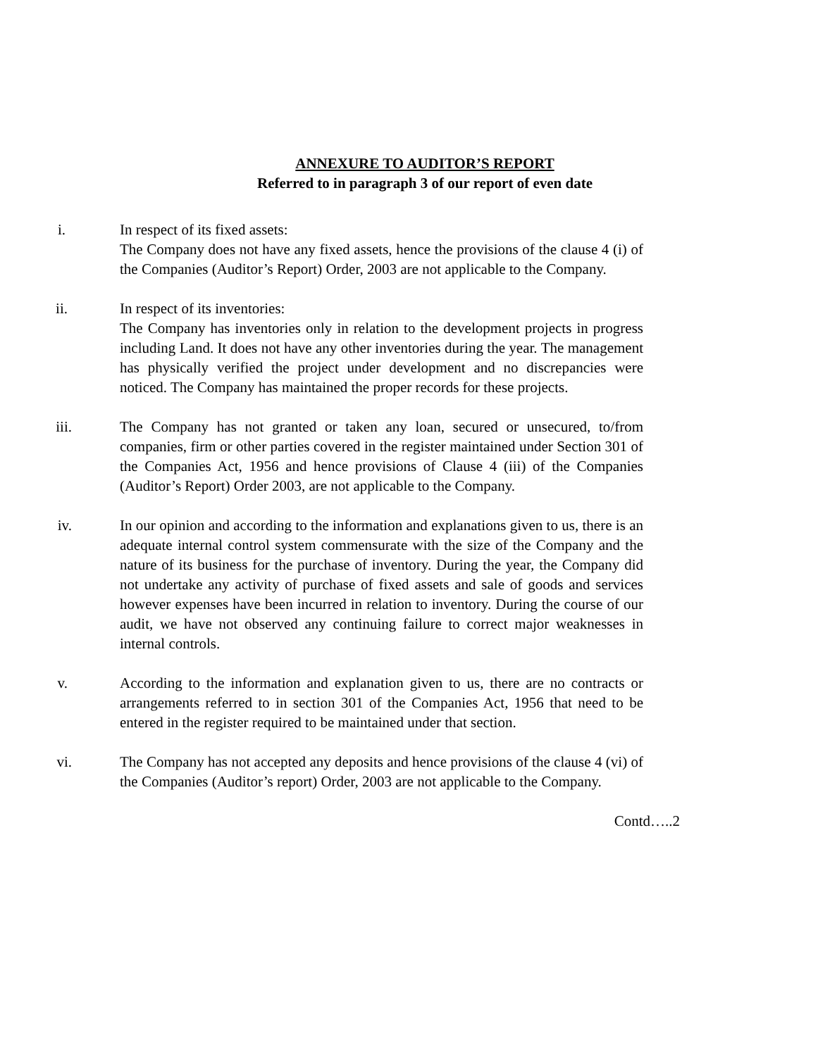ANNEXURE TO AUDITOR’S REPORT
Referred to in paragraph 3 of our report of even date
i. In respect of its fixed assets:
The Company does not have any fixed assets, hence the provisions of the clause 4 (i) of the Companies (Auditor’s Report) Order, 2003 are not applicable to the Company.
ii. In respect of its inventories:
The Company has inventories only in relation to the development projects in progress including Land. It does not have any other inventories during the year. The management has physically verified the project under development and no discrepancies were noticed. The Company has maintained the proper records for these projects.
iii. The Company has not granted or taken any loan, secured or unsecured, to/from companies, firm or other parties covered in the register maintained under Section 301 of the Companies Act, 1956 and hence provisions of Clause 4 (iii) of the Companies (Auditor’s Report) Order 2003, are not applicable to the Company.
iv. In our opinion and according to the information and explanations given to us, there is an adequate internal control system commensurate with the size of the Company and the nature of its business for the purchase of inventory. During the year, the Company did not undertake any activity of purchase of fixed assets and sale of goods and services however expenses have been incurred in relation to inventory. During the course of our audit, we have not observed any continuing failure to correct major weaknesses in internal controls.
v. According to the information and explanation given to us, there are no contracts or arrangements referred to in section 301 of the Companies Act, 1956 that need to be entered in the register required to be maintained under that section.
vi. The Company has not accepted any deposits and hence provisions of the clause 4 (vi) of the Companies (Auditor’s report) Order, 2003 are not applicable to the Company.
Contd…..2